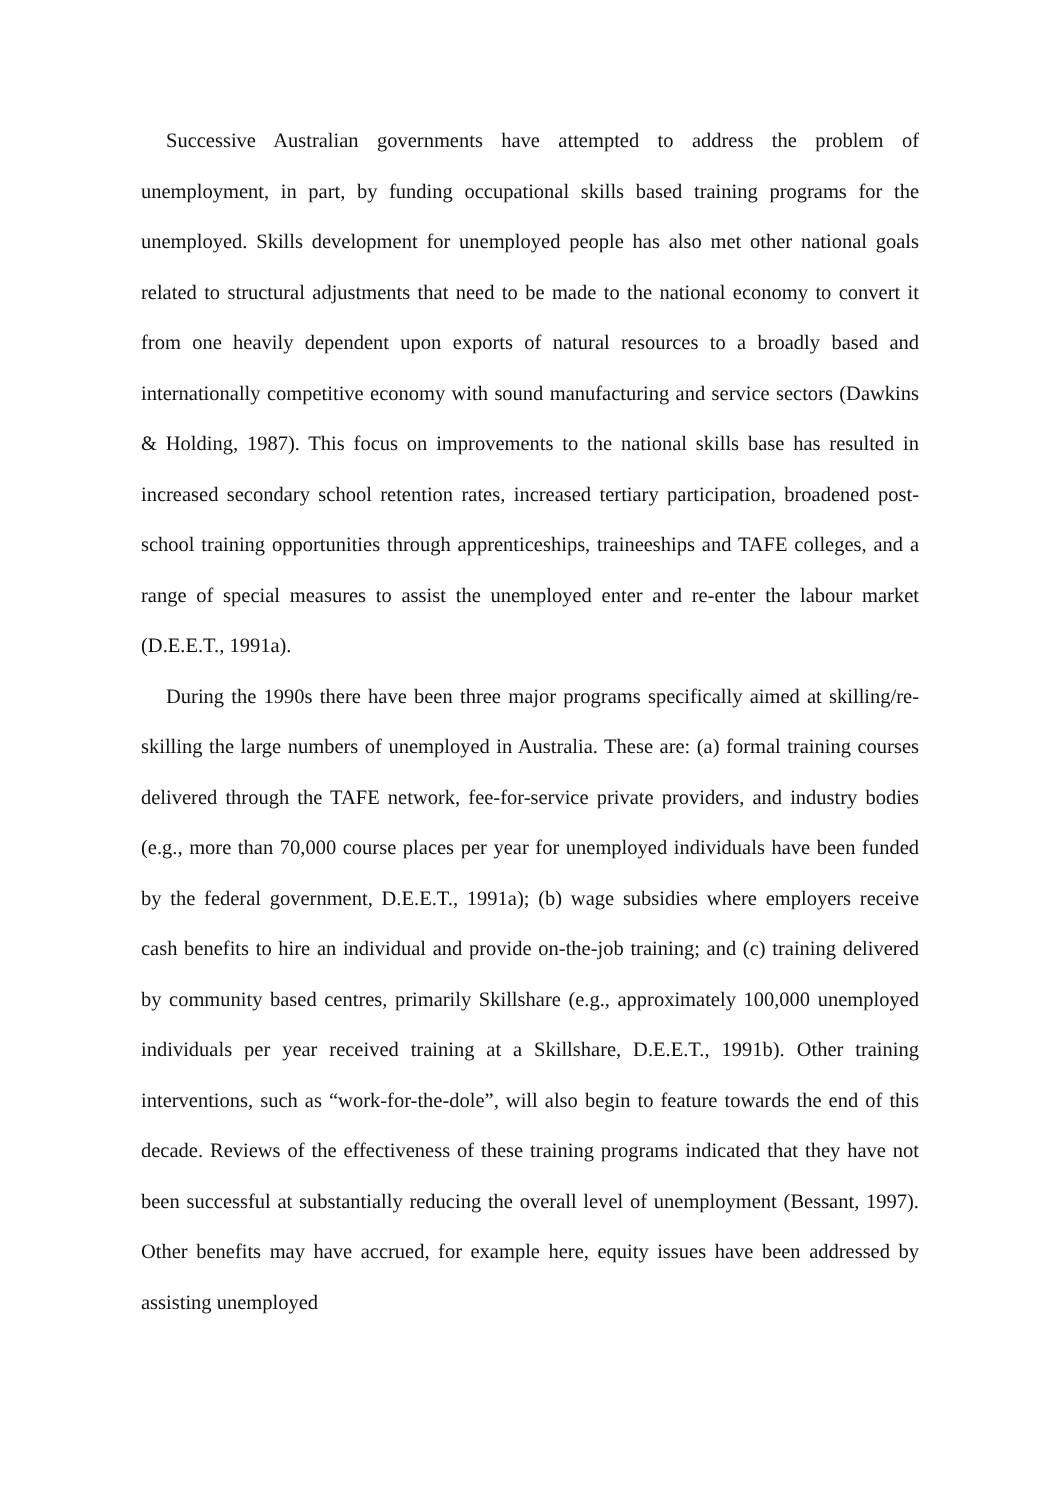Successive Australian governments have attempted to address the problem of unemployment, in part, by funding occupational skills based training programs for the unemployed. Skills development for unemployed people has also met other national goals related to structural adjustments that need to be made to the national economy to convert it from one heavily dependent upon exports of natural resources to a broadly based and internationally competitive economy with sound manufacturing and service sectors (Dawkins & Holding, 1987). This focus on improvements to the national skills base has resulted in increased secondary school retention rates, increased tertiary participation, broadened post-school training opportunities through apprenticeships, traineeships and TAFE colleges, and a range of special measures to assist the unemployed enter and re-enter the labour market (D.E.E.T., 1991a).
During the 1990s there have been three major programs specifically aimed at skilling/re-skilling the large numbers of unemployed in Australia. These are: (a) formal training courses delivered through the TAFE network, fee-for-service private providers, and industry bodies (e.g., more than 70,000 course places per year for unemployed individuals have been funded by the federal government, D.E.E.T., 1991a); (b) wage subsidies where employers receive cash benefits to hire an individual and provide on-the-job training; and (c) training delivered by community based centres, primarily Skillshare (e.g., approximately 100,000 unemployed individuals per year received training at a Skillshare, D.E.E.T., 1991b). Other training interventions, such as “work-for-the-dole”, will also begin to feature towards the end of this decade. Reviews of the effectiveness of these training programs indicated that they have not been successful at substantially reducing the overall level of unemployment (Bessant, 1997). Other benefits may have accrued, for example here, equity issues have been addressed by assisting unemployed